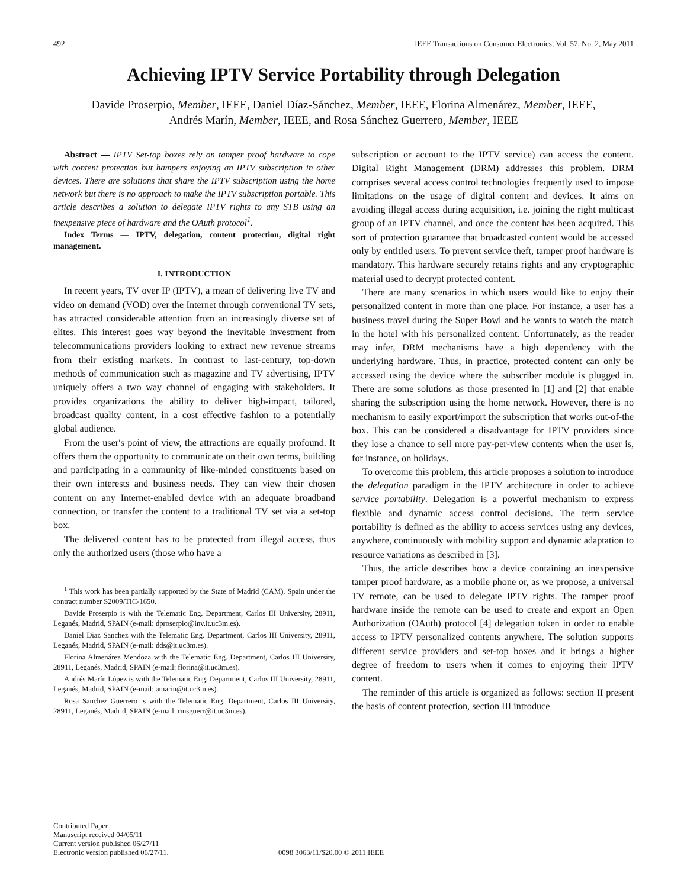492 IEEE Transactions on Consumer Electronics, Vol. 57, No. 2, May 2011
Achieving IPTV Service Portability through Delegation
Davide Proserpio, Member, IEEE, Daniel Díaz-Sánchez, Member, IEEE, Florina Almenárez, Member, IEEE,
Andrés Marín, Member, IEEE, and Rosa Sánchez Guerrero, Member, IEEE
Abstract — IPTV Set-top boxes rely on tamper proof hardware to cope with content protection but hampers enjoying an IPTV subscription in other devices. There are solutions that share the IPTV subscription using the home network but there is no approach to make the IPTV subscription portable. This article describes a solution to delegate IPTV rights to any STB using an inexpensive piece of hardware and the OAuth protocol<sup>1</sup>.
Index Terms — IPTV, delegation, content protection, digital right management.
I. INTRODUCTION
In recent years, TV over IP (IPTV), a mean of delivering live TV and video on demand (VOD) over the Internet through conventional TV sets, has attracted considerable attention from an increasingly diverse set of elites. This interest goes way beyond the inevitable investment from telecommunications providers looking to extract new revenue streams from their existing markets. In contrast to last-century, top-down methods of communication such as magazine and TV advertising, IPTV uniquely offers a two way channel of engaging with stakeholders. It provides organizations the ability to deliver high-impact, tailored, broadcast quality content, in a cost effective fashion to a potentially global audience.
From the user′s point of view, the attractions are equally profound. It offers them the opportunity to communicate on their own terms, building and participating in a community of like-minded constituents based on their own interests and business needs. They can view their chosen content on any Internet-enabled device with an adequate broadband connection, or transfer the content to a traditional TV set via a set-top box.
The delivered content has to be protected from illegal access, thus only the authorized users (those who have a
<sup>1</sup> This work has been partially supported by the State of Madrid (CAM), Spain under the contract number S2009/TIC-1650.
Davide Proserpio is with the Telematic Eng. Department, Carlos III University, 28911, Leganés, Madrid, SPAIN (e-mail: dproserpio@inv.it.uc3m.es).
Daniel Diaz Sanchez with the Telematic Eng. Department, Carlos III University, 28911, Leganés, Madrid, SPAIN (e-mail: dds@it.uc3m.es).
Florina Almenárez Mendoza with the Telematic Eng. Department, Carlos III University, 28911, Leganés, Madrid, SPAIN (e-mail: florina@it.uc3m.es).
Andrés Marín López is with the Telematic Eng. Department, Carlos III University, 28911, Leganés, Madrid, SPAIN (e-mail: amarin@it.uc3m.es).
Rosa Sanchez Guerrero is with the Telematic Eng. Department, Carlos III University, 28911, Leganés, Madrid, SPAIN (e-mail: rmsguerr@it.uc3m.es).
subscription or account to the IPTV service) can access the content. Digital Right Management (DRM) addresses this problem. DRM comprises several access control technologies frequently used to impose limitations on the usage of digital content and devices. It aims on avoiding illegal access during acquisition, i.e. joining the right multicast group of an IPTV channel, and once the content has been acquired. This sort of protection guarantee that broadcasted content would be accessed only by entitled users. To prevent service theft, tamper proof hardware is mandatory. This hardware securely retains rights and any cryptographic material used to decrypt protected content.
There are many scenarios in which users would like to enjoy their personalized content in more than one place. For instance, a user has a business travel during the Super Bowl and he wants to watch the match in the hotel with his personalized content. Unfortunately, as the reader may infer, DRM mechanisms have a high dependency with the underlying hardware. Thus, in practice, protected content can only be accessed using the device where the subscriber module is plugged in. There are some solutions as those presented in [1] and [2] that enable sharing the subscription using the home network. However, there is no mechanism to easily export/import the subscription that works out-of-the box. This can be considered a disadvantage for IPTV providers since they lose a chance to sell more pay-per-view contents when the user is, for instance, on holidays.
To overcome this problem, this article proposes a solution to introduce the delegation paradigm in the IPTV architecture in order to achieve service portability. Delegation is a powerful mechanism to express flexible and dynamic access control decisions. The term service portability is defined as the ability to access services using any devices, anywhere, continuously with mobility support and dynamic adaptation to resource variations as described in [3].
Thus, the article describes how a device containing an inexpensive tamper proof hardware, as a mobile phone or, as we propose, a universal TV remote, can be used to delegate IPTV rights. The tamper proof hardware inside the remote can be used to create and export an Open Authorization (OAuth) protocol [4] delegation token in order to enable access to IPTV personalized contents anywhere. The solution supports different service providers and set-top boxes and it brings a higher degree of freedom to users when it comes to enjoying their IPTV content.
The reminder of this article is organized as follows: section II present the basis of content protection, section III introduce
Contributed Paper
Manuscript received 04/05/11
Current version published 06/27/11
Electronic version published 06/27/11.
0098 3063/11/$20.00 © 2011 IEEE